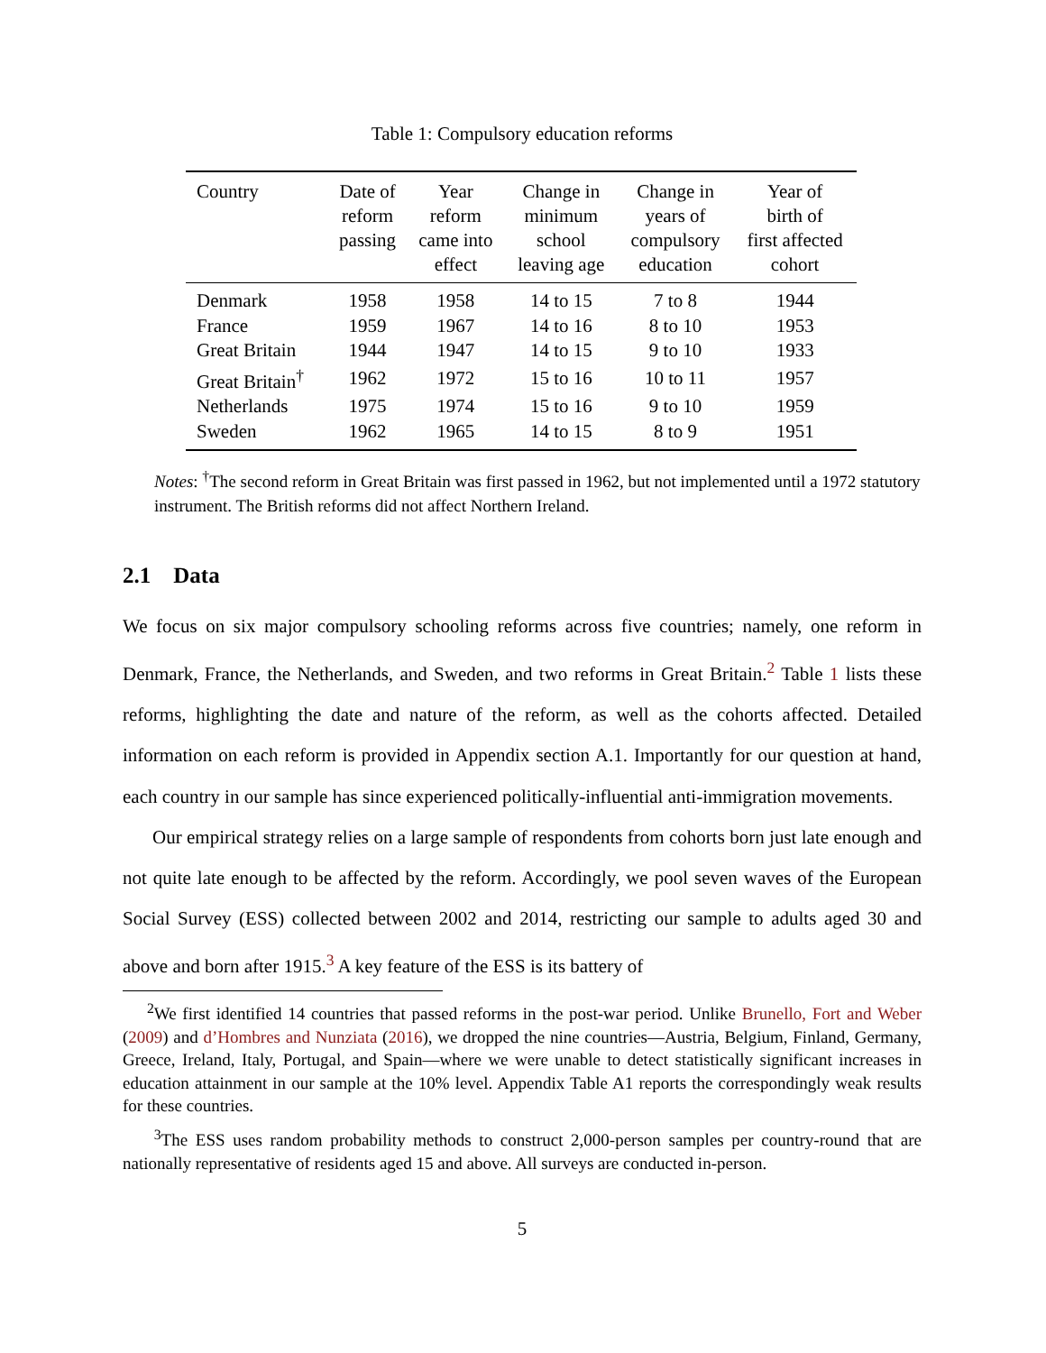Table 1: Compulsory education reforms
| Country | Date of reform passing | Year reform came into effect | Change in minimum school leaving age | Change in years of compulsory education | Year of birth of first affected cohort |
| --- | --- | --- | --- | --- | --- |
| Denmark | 1958 | 1958 | 14 to 15 | 7 to 8 | 1944 |
| France | 1959 | 1967 | 14 to 16 | 8 to 10 | 1953 |
| Great Britain | 1944 | 1947 | 14 to 15 | 9 to 10 | 1933 |
| Great Britain<sup>†</sup> | 1962 | 1972 | 15 to 16 | 10 to 11 | 1957 |
| Netherlands | 1975 | 1974 | 15 to 16 | 9 to 10 | 1959 |
| Sweden | 1962 | 1965 | 14 to 15 | 8 to 9 | 1951 |
Notes: <sup>†</sup>The second reform in Great Britain was first passed in 1962, but not implemented until a 1972 statutory instrument. The British reforms did not affect Northern Ireland.
2.1 Data
We focus on six major compulsory schooling reforms across five countries; namely, one reform in Denmark, France, the Netherlands, and Sweden, and two reforms in Great Britain.<sup>2</sup> Table 1 lists these reforms, highlighting the date and nature of the reform, as well as the cohorts affected. Detailed information on each reform is provided in Appendix section A.1. Importantly for our question at hand, each country in our sample has since experienced politically-influential anti-immigration movements.
Our empirical strategy relies on a large sample of respondents from cohorts born just late enough and not quite late enough to be affected by the reform. Accordingly, we pool seven waves of the European Social Survey (ESS) collected between 2002 and 2014, restricting our sample to adults aged 30 and above and born after 1915.<sup>3</sup> A key feature of the ESS is its battery of
<sup>2</sup> We first identified 14 countries that passed reforms in the post-war period. Unlike Brunello, Fort and Weber (2009) and d’Hombres and Nunziata (2016), we dropped the nine countries—Austria, Belgium, Finland, Germany, Greece, Ireland, Italy, Portugal, and Spain—where we were unable to detect statistically significant increases in education attainment in our sample at the 10% level. Appendix Table A1 reports the correspondingly weak results for these countries.
<sup>3</sup> The ESS uses random probability methods to construct 2,000-person samples per country-round that are nationally representative of residents aged 15 and above. All surveys are conducted in-person.
5